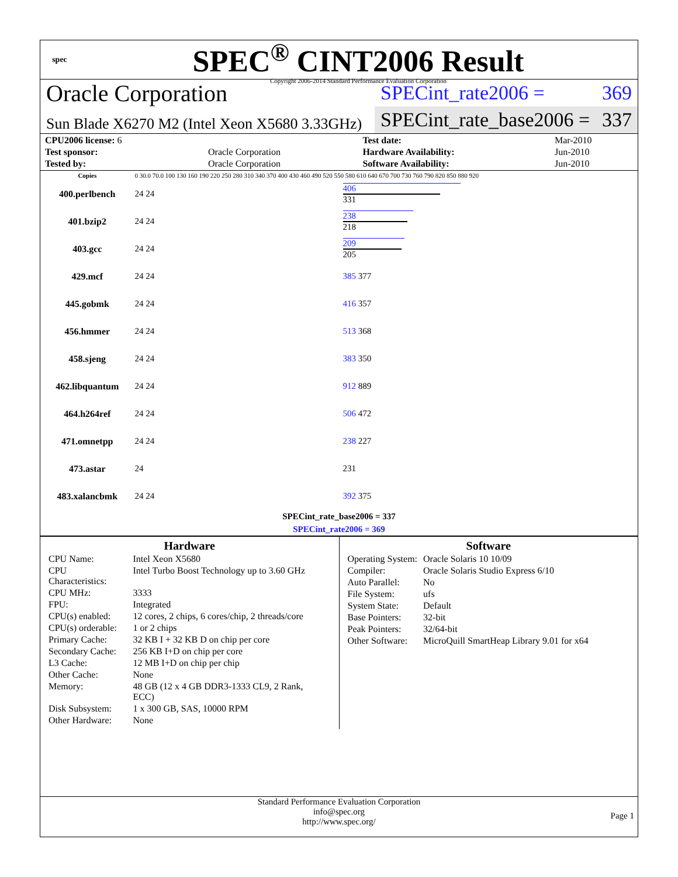spec
SPEC<sup>®</sup> CINT2006 Result
Copyright 2006-2014 Standard Performance Evaluation Corporation
Oracle Corporation
Sun Blade X6270 M2 (Intel Xeon X5680 3.33GHz)
SPECint_rate2006 = 369
SPECint_rate_base2006 = 337
| CPU2006 license: 6 | | Test date: | Mar-2010 |
| Test sponsor: | Oracle Corporation | Hardware Availability: | Jun-2010 |
| Tested by: | Oracle Corporation | Software Availability: | Jun-2010 |
| Copies | 0 30.0 70.0 100 130 160 190 220 250 280 310 340 370 400 430 460 490 520 550 580 610 640 670 700 730 760 790 820 850 880 920 | |
| 400.perlbench | 24 24 | 406 331 |
| 401.bzip2 | 24 24 | 238 218 |
| 403.gcc | 24 24 | 209 205 |
| 429.mcf | 24 24 | 385 377 |
| 445.gobmk | 24 24 | 416 357 |
| 456.hmmer | 24 24 | 513 368 |
| 458.sjeng | 24 24 | 383 350 |
| 462.libquantum | 24 24 | 912 889 |
| 464.h264ref | 24 24 | 506 472 |
| 471.omnetpp | 24 24 | 238 227 |
| 473.astar | 24 | 231 |
| 483.xalancbmk | 24 24 | 392 375 |
| SPECint_rate_base2006 = 337 | | |
| SPECint_rate2006 = 369 | | |
Hardware
| CPU Name: | Intel Xeon X5680 |
| CPU Characteristics: | Intel Turbo Boost Technology up to 3.60 GHz |
| CPU MHz: | 3333 |
| FPU: | Integrated |
| CPU(s) enabled: | 12 cores, 2 chips, 6 cores/chip, 2 threads/core |
| CPU(s) orderable: | 1 or 2 chips |
| Primary Cache: | 32 KB I + 32 KB D on chip per core |
| Secondary Cache: | 256 KB I+D on chip per core |
| L3 Cache: | 12 MB I+D on chip per chip |
| Other Cache: | None |
| Memory: | 48 GB (12 x 4 GB DDR3-1333 CL9, 2 Rank, ECC) |
| Disk Subsystem: | 1 x 300 GB, SAS, 10000 RPM |
| Other Hardware: | None |
Software
| Operating System: | Oracle Solaris 10 10/09 |
| Compiler: | Oracle Solaris Studio Express 6/10 |
| Auto Parallel: | No |
| File System: | ufs |
| System State: | Default |
| Base Pointers: | 32-bit |
| Peak Pointers: | 32/64-bit |
| Other Software: | MicroQuill SmartHeap Library 9.01 for x64 |
Standard Performance Evaluation Corporation
info@spec.org
http://www.spec.org/
Page 1